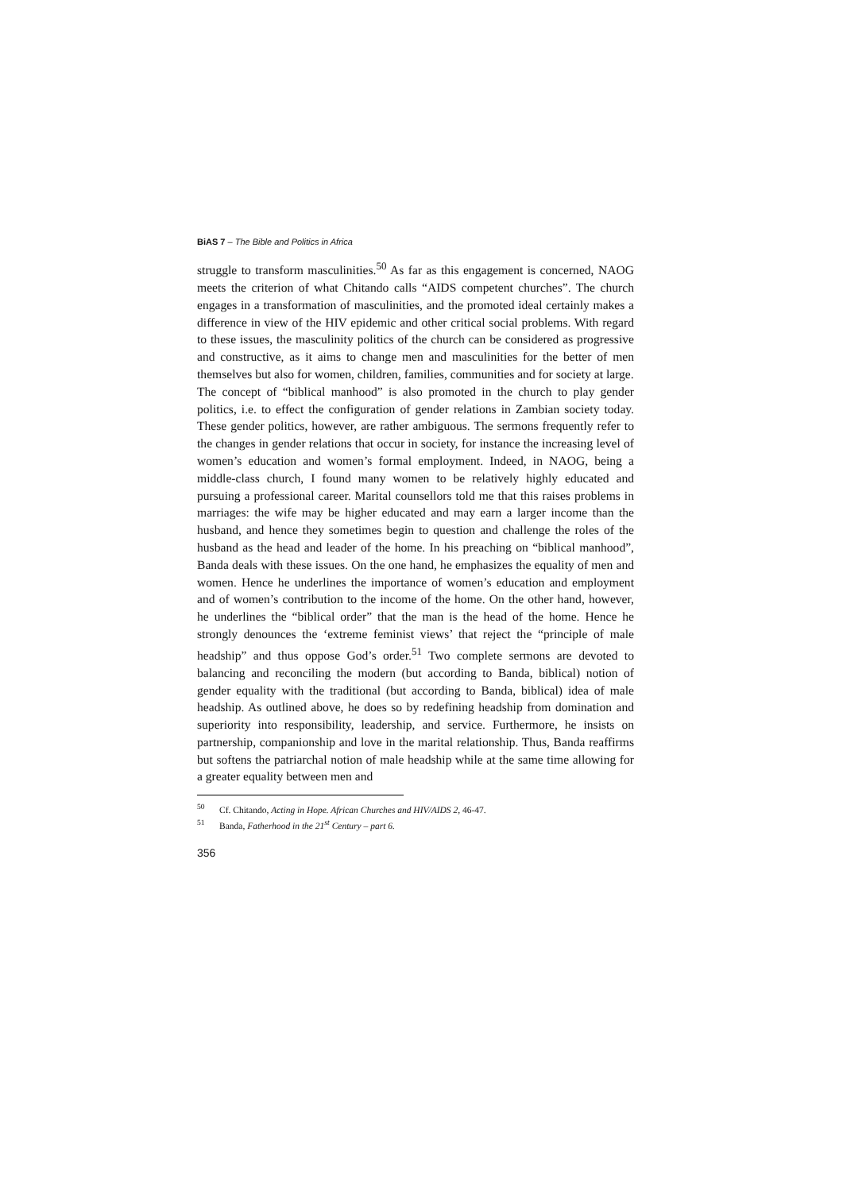BiAS 7 – The Bible and Politics in Africa
struggle to transform masculinities.<sup>50</sup> As far as this engagement is concerned, NAOG meets the criterion of what Chitando calls “AIDS competent churches”. The church engages in a transformation of masculinities, and the promoted ideal certainly makes a difference in view of the HIV epidemic and other critical social problems. With regard to these issues, the masculinity politics of the church can be considered as progressive and constructive, as it aims to change men and masculinities for the better of men themselves but also for women, children, families, communities and for society at large.
The concept of “biblical manhood” is also promoted in the church to play gender politics, i.e. to effect the configuration of gender relations in Zambian society today. These gender politics, however, are rather ambiguous. The sermons frequently refer to the changes in gender relations that occur in society, for instance the increasing level of women’s education and women’s formal employment. Indeed, in NAOG, being a middle-class church, I found many women to be relatively highly educated and pursuing a professional career. Marital counsellors told me that this raises problems in marriages: the wife may be higher educated and may earn a larger income than the husband, and hence they sometimes begin to question and challenge the roles of the husband as the head and leader of the home. In his preaching on “biblical manhood”, Banda deals with these issues. On the one hand, he emphasizes the equality of men and women. Hence he underlines the importance of women’s education and employment and of women’s contribution to the income of the home. On the other hand, however, he underlines the “biblical order” that the man is the head of the home. Hence he strongly denounces the ‘extreme feminist views’ that reject the “principle of male headship” and thus oppose God’s order.<sup>51</sup> Two complete sermons are devoted to balancing and reconciling the modern (but according to Banda, biblical) notion of gender equality with the traditional (but according to Banda, biblical) idea of male headship. As outlined above, he does so by redefining headship from domination and superiority into responsibility, leadership, and service. Furthermore, he insists on partnership, companionship and love in the marital relationship. Thus, Banda reaffirms but softens the patriarchal notion of male headship while at the same time allowing for a greater equality between men and
<sup>50</sup> Cf. Chitando, Acting in Hope. African Churches and HIV/AIDS 2, 46-47.
<sup>51</sup> Banda, Fatherhood in the 21<sup>st</sup> Century – part 6.
356